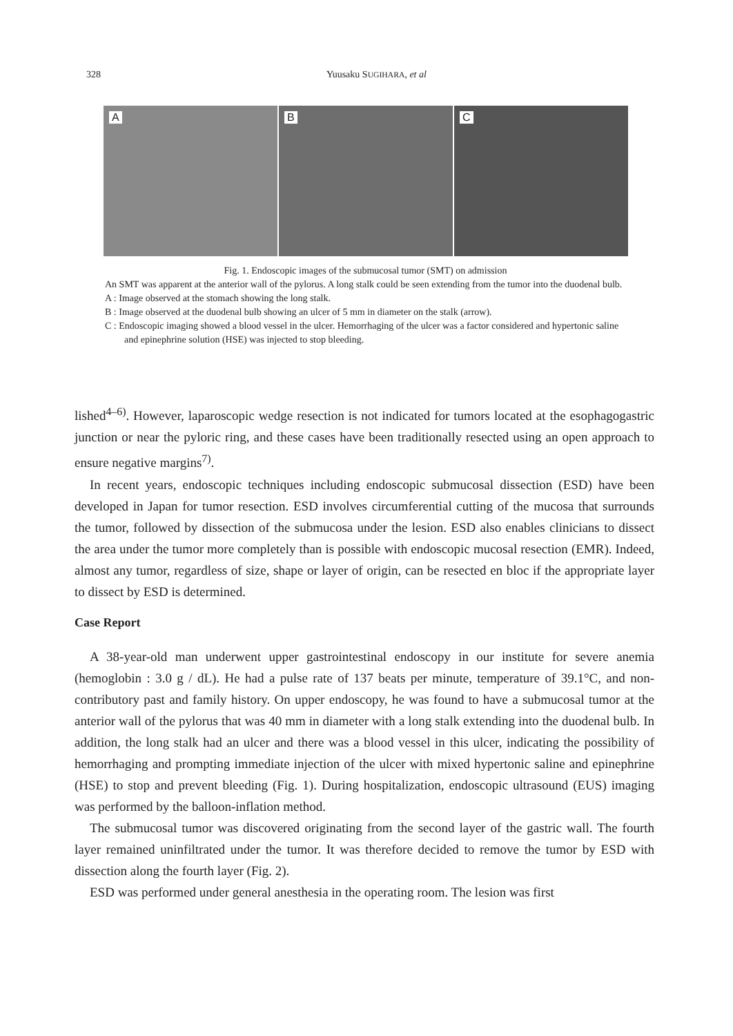328 Yuusaku SUGIHARA, et al
A
B
C
Fig. 1. Endoscopic images of the submucosal tumor (SMT) on admission
An SMT was apparent at the anterior wall of the pylorus. A long stalk could be seen extending from the tumor into the duodenal bulb.
A : Image observed at the stomach showing the long stalk.
B : Image observed at the duodenal bulb showing an ulcer of 5 mm in diameter on the stalk (arrow).
C : Endoscopic imaging showed a blood vessel in the ulcer. Hemorrhaging of the ulcer was a factor considered and hypertonic saline and epinephrine solution (HSE) was injected to stop bleeding.
lished<sup>4–6)</sup>. However, laparoscopic wedge resection is not indicated for tumors located at the esophagogastric junction or near the pyloric ring, and these cases have been traditionally resected using an open approach to ensure negative margins<sup>7)</sup>.
In recent years, endoscopic techniques including endoscopic submucosal dissection (ESD) have been developed in Japan for tumor resection. ESD involves circumferential cutting of the mucosa that surrounds the tumor, followed by dissection of the submucosa under the lesion. ESD also enables clinicians to dissect the area under the tumor more completely than is possible with endoscopic mucosal resection (EMR). Indeed, almost any tumor, regardless of size, shape or layer of origin, can be resected en bloc if the appropriate layer to dissect by ESD is determined.
Case Report
A 38-year-old man underwent upper gastrointestinal endoscopy in our institute for severe anemia (hemoglobin : 3.0 g / dL). He had a pulse rate of 137 beats per minute, temperature of 39.1°C, and non-contributory past and family history. On upper endoscopy, he was found to have a submucosal tumor at the anterior wall of the pylorus that was 40 mm in diameter with a long stalk extending into the duodenal bulb. In addition, the long stalk had an ulcer and there was a blood vessel in this ulcer, indicating the possibility of hemorrhaging and prompting immediate injection of the ulcer with mixed hypertonic saline and epinephrine (HSE) to stop and prevent bleeding (Fig. 1). During hospitalization, endoscopic ultrasound (EUS) imaging was performed by the balloon-inflation method.
The submucosal tumor was discovered originating from the second layer of the gastric wall. The fourth layer remained uninfiltrated under the tumor. It was therefore decided to remove the tumor by ESD with dissection along the fourth layer (Fig. 2).
ESD was performed under general anesthesia in the operating room. The lesion was first